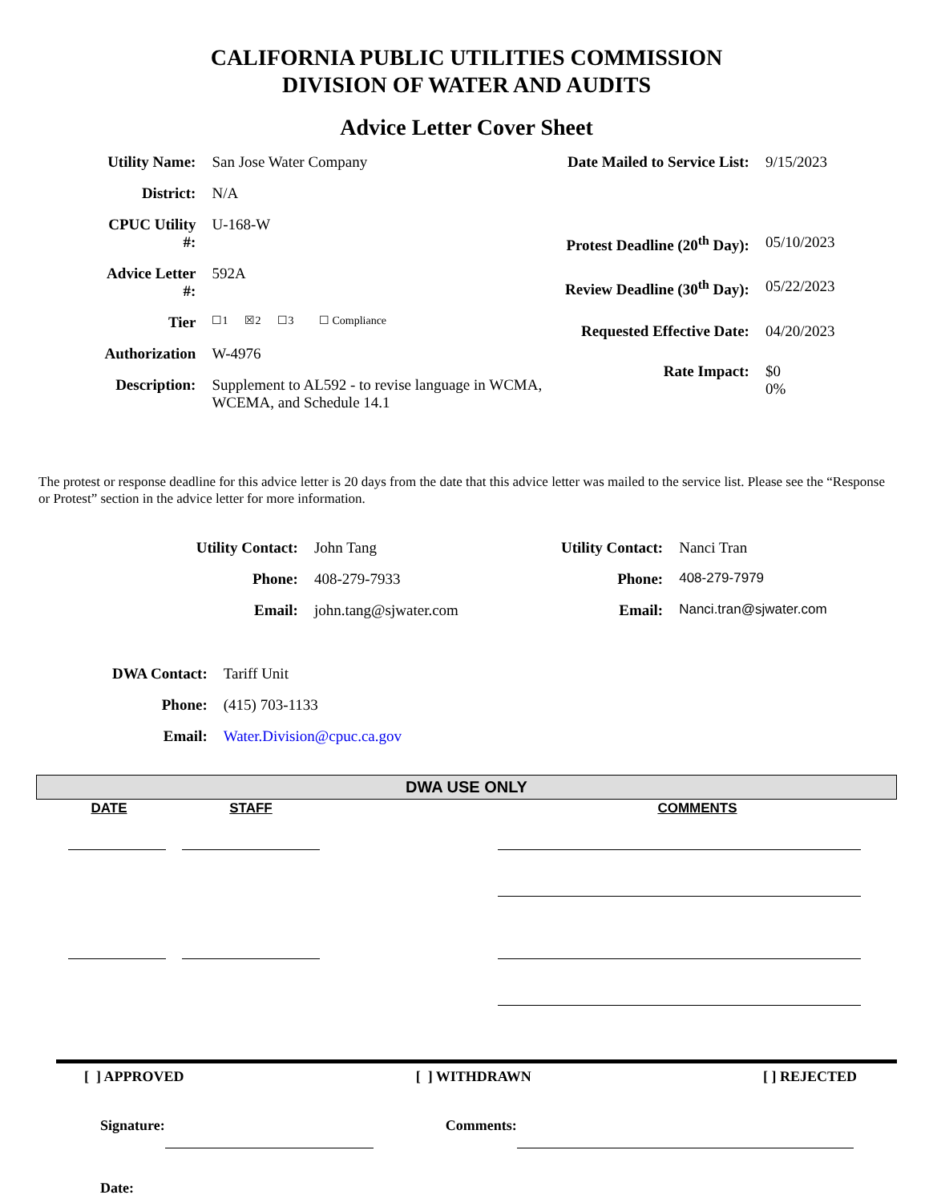CALIFORNIA PUBLIC UTILITIES COMMISSION
DIVISION OF WATER AND AUDITS
Advice Letter Cover Sheet
| Utility Name: | San Jose Water Company |
| District: | N/A |
| CPUC Utility #: | U-168-W |
| Advice Letter #: | 592A |
| Tier | ☐1 ☒2 ☐3 ☐ Compliance |
| Authorization | W-4976 |
| Description: | Supplement to AL592 - to revise language in WCMA, WCEMA, and Schedule 14.1 |
| Date Mailed to Service List: | 9/15/2023 |
| Protest Deadline (20<sup>th</sup> Day): | 05/10/2023 |
| Review Deadline (30<sup>th</sup> Day): | 05/22/2023 |
| Requested Effective Date: | 04/20/2023 |
| Rate Impact: | $0 0% |
The protest or response deadline for this advice letter is 20 days from the date that this advice letter was mailed to the service list. Please see the “Response or Protest” section in the advice letter for more information.
| Utility Contact: | John Tang |
| Phone: | 408-279-7933 |
| Email: | john.tang@sjwater.com |
| Utility Contact: | Nanci Tran |
| Phone: | 408-279-7979 |
| Email: | Nanci.tran@sjwater.com |
| DWA Contact: | Tariff Unit |
| Phone: | (415) 703-1133 |
| Email: | Water.Division@cpuc.ca.gov |
DWA USE ONLY
| DATE | STAFF | | COMMENTS |
| --- | --- | --- | --- |
[ ] APPROVED [ ] WITHDRAWN [ ] REJECTED
| Signature: | | Comments: | |
| Date: | | | |